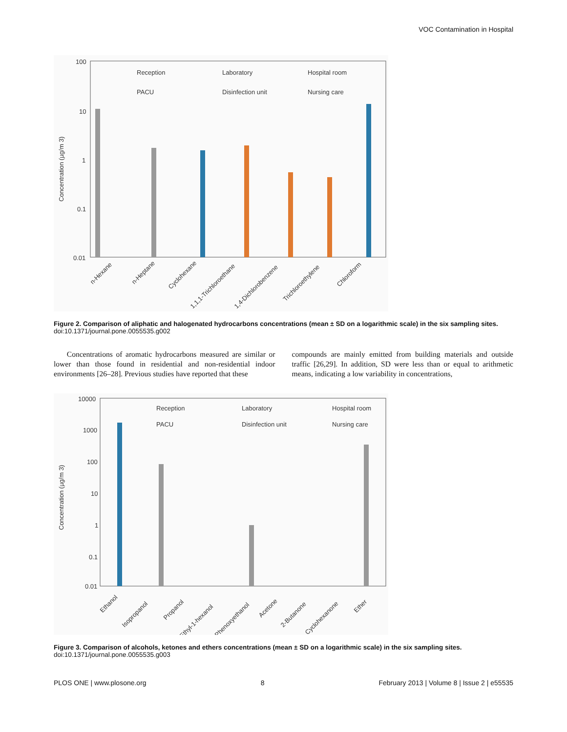VOC Contamination in Hospital
100
10
1
0.1
0.01
Concentration (µg/m 3)
Reception
Laboratory
Hospital room
PACU
Disinfection unit
Nursing care
n-Hexane
n-Heptane
Cyclohexane
1,1,1-Trichloroethane
1,4-Dichlorobenzene
Trichloroethylene
Chloroform
Figure 2. Comparison of aliphatic and halogenated hydrocarbons concentrations (mean ± SD on a logarithmic scale) in the six sampling sites.
doi:10.1371/journal.pone.0055535.g002
Concentrations of aromatic hydrocarbons measured are similar or lower than those found in residential and non-residential indoor environments [26–28]. Previous studies have reported that these
compounds are mainly emitted from building materials and outside traffic [26,29]. In addition, SD were less than or equal to arithmetic means, indicating a low variability in concentrations,
10000
1000
100
10
1
0.1
0.01
Concentration (µg/m 3)
Reception
Laboratory
Hospital room
PACU
Disinfection unit
Nursing care
Ethanol
Isopropanol
Propanol
2-Ethyl-1-hexanol
Phenoxyethanol
Acetone
2-Butanone
Cyclohexanone
Ether
Figure 3. Comparison of alcohols, ketones and ethers concentrations (mean ± SD on a logarithmic scale) in the six sampling sites.
doi:10.1371/journal.pone.0055535.g003
PLOS ONE | www.plosone.org 8 February 2013 | Volume 8 | Issue 2 | e55535